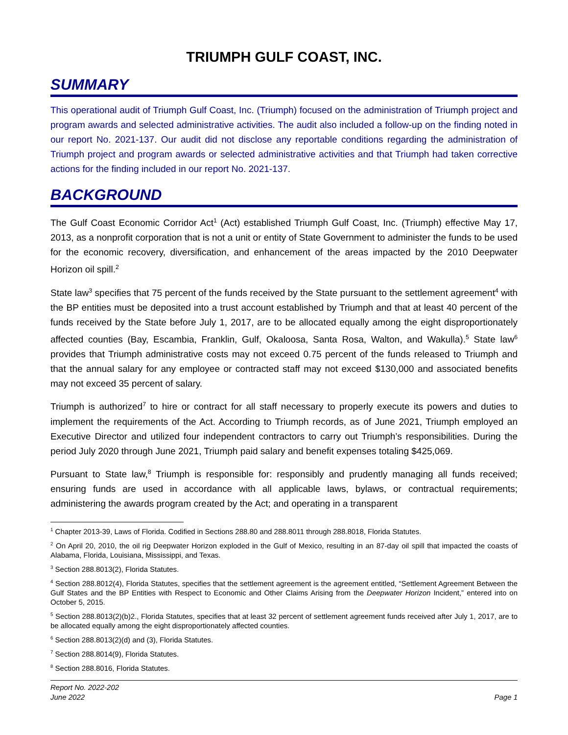TRIUMPH GULF COAST, INC.
SUMMARY
This operational audit of Triumph Gulf Coast, Inc. (Triumph) focused on the administration of Triumph project and program awards and selected administrative activities. The audit also included a follow-up on the finding noted in our report No. 2021-137. Our audit did not disclose any reportable conditions regarding the administration of Triumph project and program awards or selected administrative activities and that Triumph had taken corrective actions for the finding included in our report No. 2021-137.
BACKGROUND
The Gulf Coast Economic Corridor Act<sup>1</sup> (Act) established Triumph Gulf Coast, Inc. (Triumph) effective May 17, 2013, as a nonprofit corporation that is not a unit or entity of State Government to administer the funds to be used for the economic recovery, diversification, and enhancement of the areas impacted by the 2010 Deepwater Horizon oil spill.<sup>2</sup>
State law<sup>3</sup> specifies that 75 percent of the funds received by the State pursuant to the settlement agreement<sup>4</sup> with the BP entities must be deposited into a trust account established by Triumph and that at least 40 percent of the funds received by the State before July 1, 2017, are to be allocated equally among the eight disproportionately affected counties (Bay, Escambia, Franklin, Gulf, Okaloosa, Santa Rosa, Walton, and Wakulla).<sup>5</sup> State law<sup>6</sup> provides that Triumph administrative costs may not exceed 0.75 percent of the funds released to Triumph and that the annual salary for any employee or contracted staff may not exceed $130,000 and associated benefits may not exceed 35 percent of salary.
Triumph is authorized<sup>7</sup> to hire or contract for all staff necessary to properly execute its powers and duties to implement the requirements of the Act. According to Triumph records, as of June 2021, Triumph employed an Executive Director and utilized four independent contractors to carry out Triumph’s responsibilities. During the period July 2020 through June 2021, Triumph paid salary and benefit expenses totaling $425,069.
Pursuant to State law,<sup>8</sup> Triumph is responsible for: responsibly and prudently managing all funds received; ensuring funds are used in accordance with all applicable laws, bylaws, or contractual requirements; administering the awards program created by the Act; and operating in a transparent
<sup>1</sup> Chapter 2013-39, Laws of Florida. Codified in Sections 288.80 and 288.8011 through 288.8018, Florida Statutes.
<sup>2</sup> On April 20, 2010, the oil rig Deepwater Horizon exploded in the Gulf of Mexico, resulting in an 87-day oil spill that impacted the coasts of Alabama, Florida, Louisiana, Mississippi, and Texas.
<sup>3</sup> Section 288.8013(2), Florida Statutes.
<sup>4</sup> Section 288.8012(4), Florida Statutes, specifies that the settlement agreement is the agreement entitled, “Settlement Agreement Between the Gulf States and the BP Entities with Respect to Economic and Other Claims Arising from the Deepwater Horizon Incident,” entered into on October 5, 2015.
<sup>5</sup> Section 288.8013(2)(b)2., Florida Statutes, specifies that at least 32 percent of settlement agreement funds received after July 1, 2017, are to be allocated equally among the eight disproportionately affected counties.
<sup>6</sup> Section 288.8013(2)(d) and (3), Florida Statutes.
<sup>7</sup> Section 288.8014(9), Florida Statutes.
<sup>8</sup> Section 288.8016, Florida Statutes.
Report No. 2022-202
June 2022
Page 1